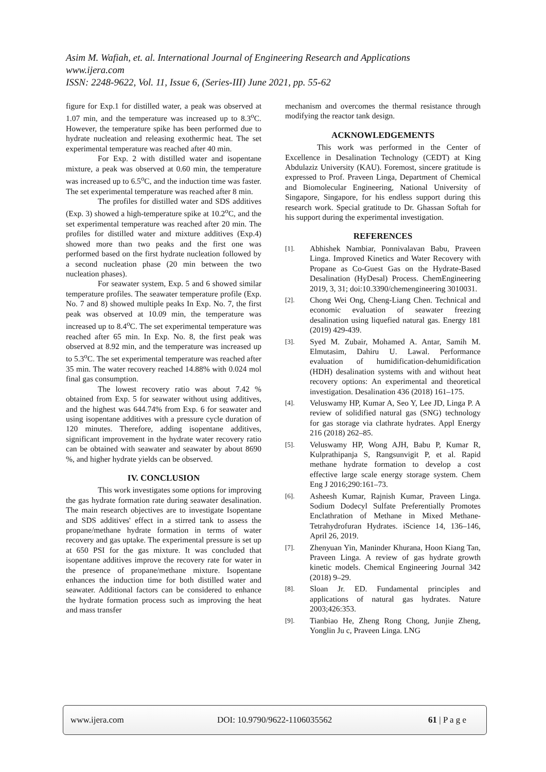Asim M. Wafiah, et. al. International Journal of Engineering Research and Applications
www.ijera.com
ISSN: 2248-9622, Vol. 11, Issue 6, (Series-III) June 2021, pp. 55-62
figure for Exp.1 for distilled water, a peak was observed at 1.07 min, and the temperature was increased up to 8.3<sup>o</sup>C. However, the temperature spike has been performed due to hydrate nucleation and releasing exothermic heat. The set experimental temperature was reached after 40 min.
For Exp. 2 with distilled water and isopentane mixture, a peak was observed at 0.60 min, the temperature was increased up to 6.5<sup>o</sup>C, and the induction time was faster. The set experimental temperature was reached after 8 min.
The profiles for distilled water and SDS additives (Exp. 3) showed a high-temperature spike at 10.2<sup>o</sup>C, and the set experimental temperature was reached after 20 min. The profiles for distilled water and mixture additives (Exp.4) showed more than two peaks and the first one was performed based on the first hydrate nucleation followed by a second nucleation phase (20 min between the two nucleation phases).
For seawater system, Exp. 5 and 6 showed similar temperature profiles. The seawater temperature profile (Exp. No. 7 and 8) showed multiple peaks In Exp. No. 7, the first peak was observed at 10.09 min, the temperature was increased up to 8.4<sup>o</sup>C. The set experimental temperature was reached after 65 min. In Exp. No. 8, the first peak was observed at 8.92 min, and the temperature was increased up to 5.3<sup>o</sup>C. The set experimental temperature was reached after 35 min. The water recovery reached 14.88% with 0.024 mol final gas consumption.
The lowest recovery ratio was about 7.42 % obtained from Exp. 5 for seawater without using additives, and the highest was 644.74% from Exp. 6 for seawater and using isopentane additives with a pressure cycle duration of 120 minutes. Therefore, adding isopentane additives, significant improvement in the hydrate water recovery ratio can be obtained with seawater and seawater by about 8690 %, and higher hydrate yields can be observed.
IV. CONCLUSION
This work investigates some options for improving the gas hydrate formation rate during seawater desalination. The main research objectives are to investigate Isopentane and SDS additives' effect in a stirred tank to assess the propane/methane hydrate formation in terms of water recovery and gas uptake. The experimental pressure is set up at 650 PSI for the gas mixture. It was concluded that isopentane additives improve the recovery rate for water in the presence of propane/methane mixture. Isopentane enhances the induction time for both distilled water and seawater. Additional factors can be considered to enhance the hydrate formation process such as improving the heat and mass transfer
mechanism and overcomes the thermal resistance through modifying the reactor tank design.
ACKNOWLEDGEMENTS
This work was performed in the Center of Excellence in Desalination Technology (CEDT) at King Abdulaziz University (KAU). Foremost, sincere gratitude is expressed to Prof. Praveen Linga, Department of Chemical and Biomolecular Engineering, National University of Singapore, Singapore, for his endless support during this research work. Special gratitude to Dr. Ghassan Softah for his support during the experimental investigation.
REFERENCES
[1]. Abhishek Nambiar, Ponnivalavan Babu, Praveen Linga. Improved Kinetics and Water Recovery with Propane as Co-Guest Gas on the Hydrate-Based Desalination (HyDesal) Process. ChemEngineering 2019, 3, 31; doi:10.3390/chemengineering 3010031.
[2]. Chong Wei Ong, Cheng-Liang Chen. Technical and economic evaluation of seawater freezing desalination using liquefied natural gas. Energy 181 (2019) 429-439.
[3]. Syed M. Zubair, Mohamed A. Antar, Samih M. Elmutasim, Dahiru U. Lawal. Performance evaluation of humidification-dehumidification (HDH) desalination systems with and without heat recovery options: An experimental and theoretical investigation. Desalination 436 (2018) 161–175.
[4]. Veluswamy HP, Kumar A, Seo Y, Lee JD, Linga P. A review of solidified natural gas (SNG) technology for gas storage via clathrate hydrates. Appl Energy 216 (2018) 262–85.
[5]. Veluswamy HP, Wong AJH, Babu P, Kumar R, Kulprathipanja S, Rangsunvigit P, et al. Rapid methane hydrate formation to develop a cost effective large scale energy storage system. Chem Eng J 2016;290:161–73.
[6]. Asheesh Kumar, Rajnish Kumar, Praveen Linga. Sodium Dodecyl Sulfate Preferentially Promotes Enclathration of Methane in Mixed Methane-Tetrahydrofuran Hydrates. iScience 14, 136–146, April 26, 2019.
[7]. Zhenyuan Yin, Maninder Khurana, Hoon Kiang Tan, Praveen Linga. A review of gas hydrate growth kinetic models. Chemical Engineering Journal 342 (2018) 9–29.
[8]. Sloan Jr. ED. Fundamental principles and applications of natural gas hydrates. Nature 2003;426:353.
[9]. Tianbiao He, Zheng Rong Chong, Junjie Zheng, Yonglin Ju c, Praveen Linga. LNG
www.ijera.com DOI: 10.9790/9622-1106035562 61 | P a g e